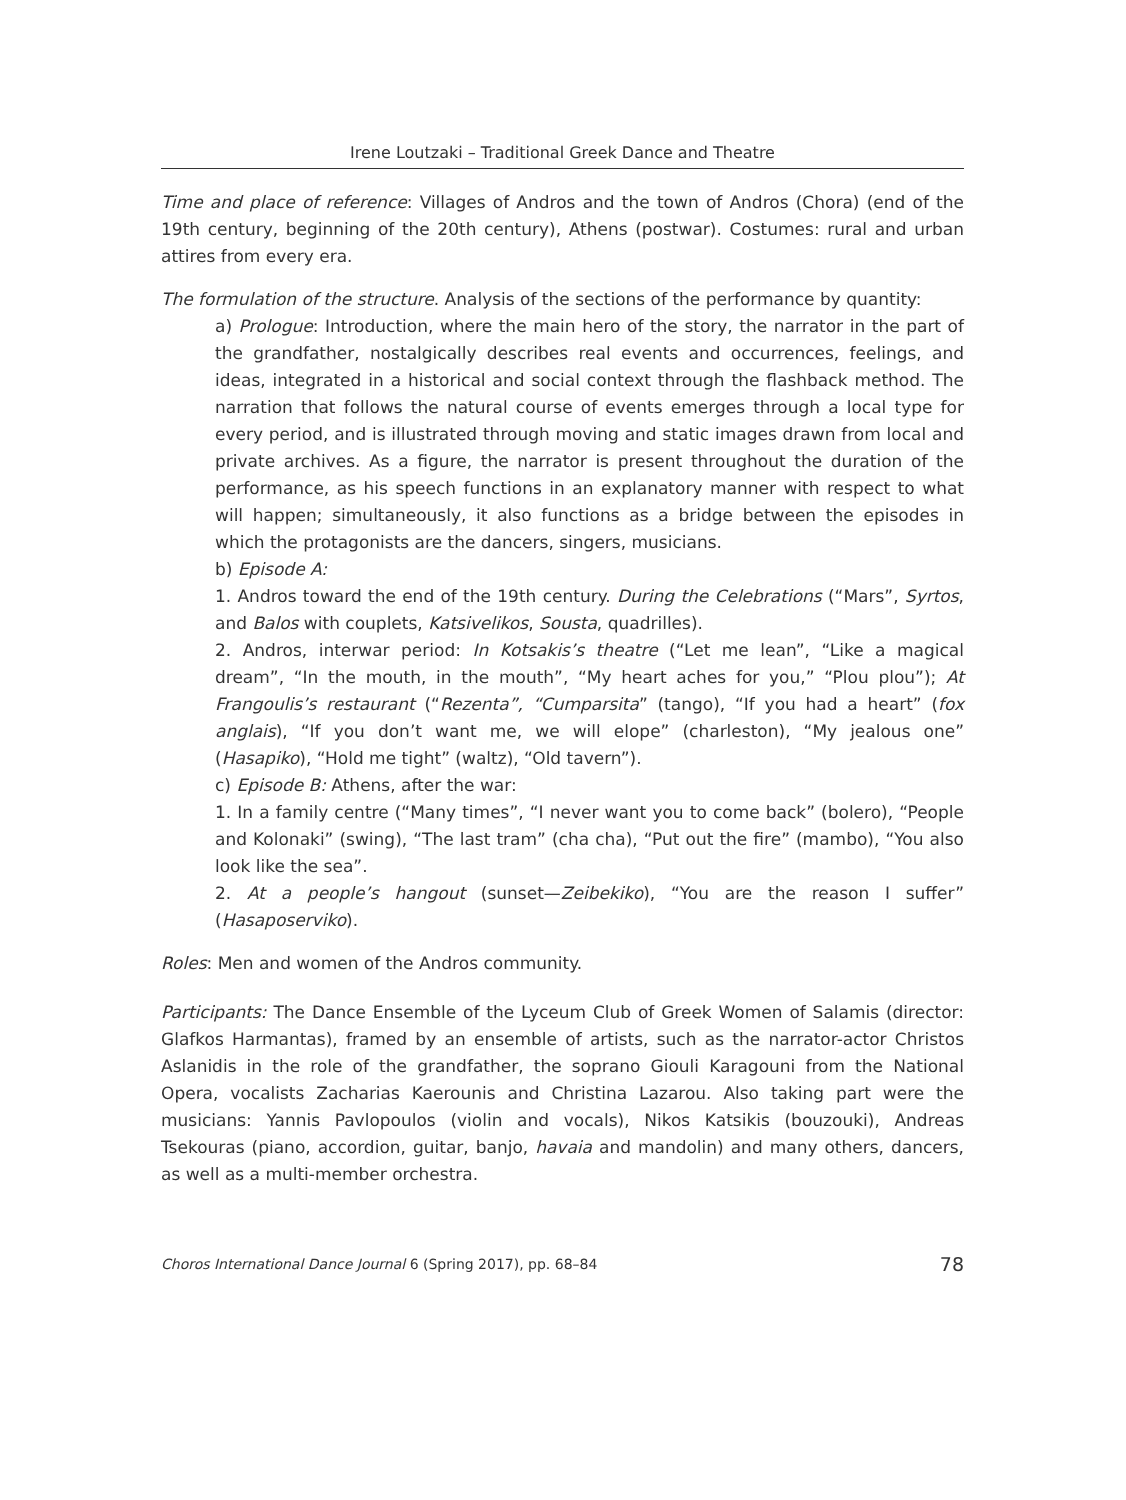Irene Loutzaki – Traditional Greek Dance and Theatre
Time and place of reference: Villages of Andros and the town of Andros (Chora) (end of the 19th century, beginning of the 20th century), Athens (postwar). Costumes: rural and urban attires from every era.
The formulation of the structure. Analysis of the sections of the performance by quantity:
a) Prologue: Introduction, where the main hero of the story, the narrator in the part of the grandfather, nostalgically describes real events and occurrences, feelings, and ideas, integrated in a historical and social context through the flashback method. The narration that follows the natural course of events emerges through a local type for every period, and is illustrated through moving and static images drawn from local and private archives. As a figure, the narrator is present throughout the duration of the performance, as his speech functions in an explanatory manner with respect to what will happen; simultaneously, it also functions as a bridge between the episodes in which the protagonists are the dancers, singers, musicians.
b) Episode A:
1. Andros toward the end of the 19th century. During the Celebrations (“Mars”, Syrtos, and Balos with couplets, Katsivelikos, Sousta, quadrilles).
2. Andros, interwar period: In Kotsakis’s theatre (“Let me lean”, “Like a magical dream”, “In the mouth, in the mouth”, “My heart aches for you,” “Plou plou”); At Frangoulis’s restaurant (“Rezenta”, “Cumparsita” (tango), “If you had a heart” (fox anglais), “If you don’t want me, we will elope” (charleston), “My jealous one” (Hasapiko), “Hold me tight” (waltz), “Old tavern”).
c) Episode B: Athens, after the war:
1. In a family centre (“Many times”, “I never want you to come back” (bolero), “People and Kolonaki” (swing), “The last tram” (cha cha), “Put out the fire” (mambo), “You also look like the sea”.
2. At a people’s hangout (sunset—Zeibekiko), “You are the reason I suffer” (Hasaposerviko).
Roles: Men and women of the Andros community.
Participants: The Dance Ensemble of the Lyceum Club of Greek Women of Salamis (director: Glafkos Harmantas), framed by an ensemble of artists, such as the narrator-actor Christos Aslanidis in the role of the grandfather, the soprano Giouli Karagouni from the National Opera, vocalists Zacharias Kaerounis and Christina Lazarou. Also taking part were the musicians: Yannis Pavlopoulos (violin and vocals), Nikos Katsikis (bouzouki), Andreas Tsekouras (piano, accordion, guitar, banjo, havaia and mandolin) and many others, dancers, as well as a multi-member orchestra.
Choros International Dance Journal 6 (Spring 2017), pp. 68–84 78